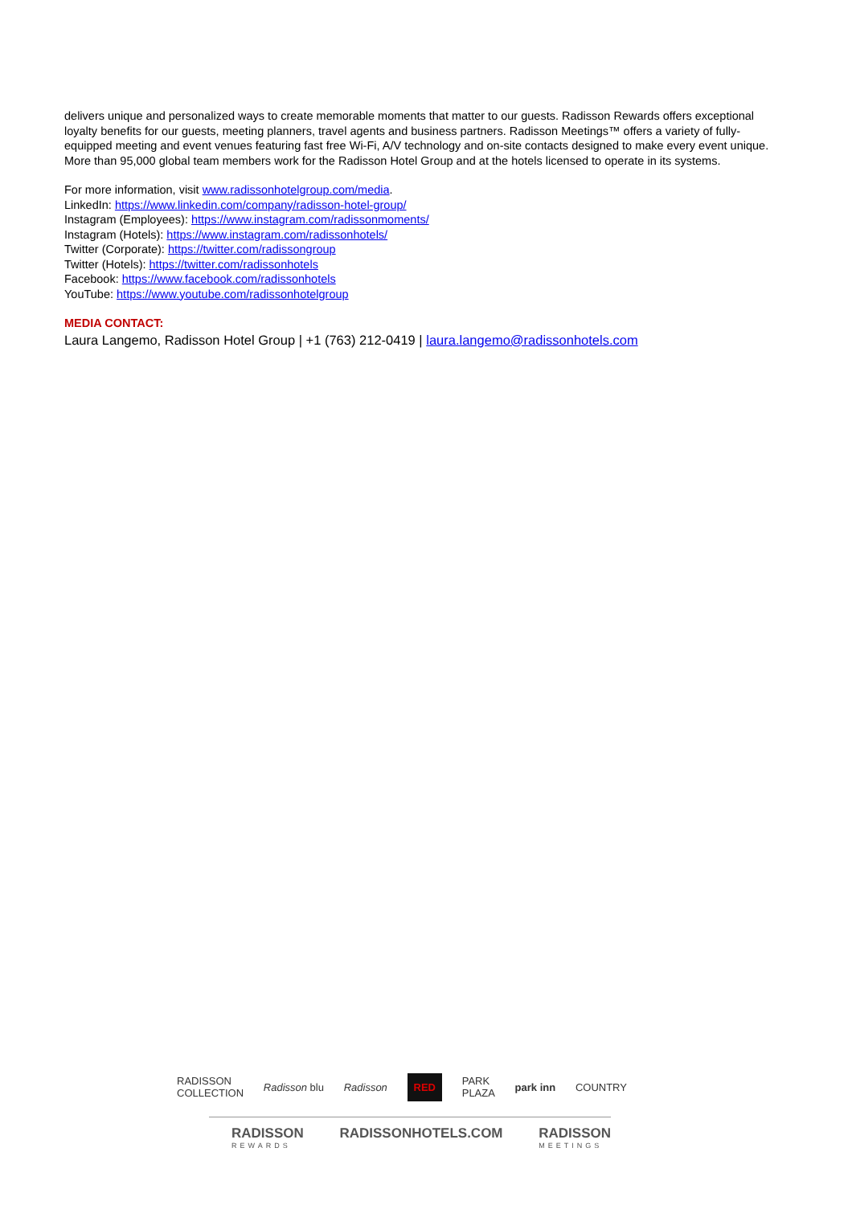delivers unique and personalized ways to create memorable moments that matter to our guests. Radisson Rewards offers exceptional loyalty benefits for our guests, meeting planners, travel agents and business partners. Radisson Meetings™ offers a variety of fully-equipped meeting and event venues featuring fast free Wi-Fi, A/V technology and on-site contacts designed to make every event unique. More than 95,000 global team members work for the Radisson Hotel Group and at the hotels licensed to operate in its systems.
For more information, visit www.radissonhotelgroup.com/media.
LinkedIn: https://www.linkedin.com/company/radisson-hotel-group/
Instagram (Employees): https://www.instagram.com/radissonmoments/
Instagram (Hotels): https://www.instagram.com/radissonhotels/
Twitter (Corporate): https://twitter.com/radissongroup
Twitter (Hotels): https://twitter.com/radissonhotels
Facebook: https://www.facebook.com/radissonhotels
YouTube: https://www.youtube.com/radissonhotelgroup
MEDIA CONTACT:
Laura Langemo, Radisson Hotel Group | +1 (763) 212-0419 | laura.langemo@radissonhotels.com
RADISSON
COLLECTION Radisson blu Radisson RED PARK
PLAZA park inn COUNTRY
RADISSON
REWARDS RADISSONHOTELS.COM RADISSON
MEETINGS